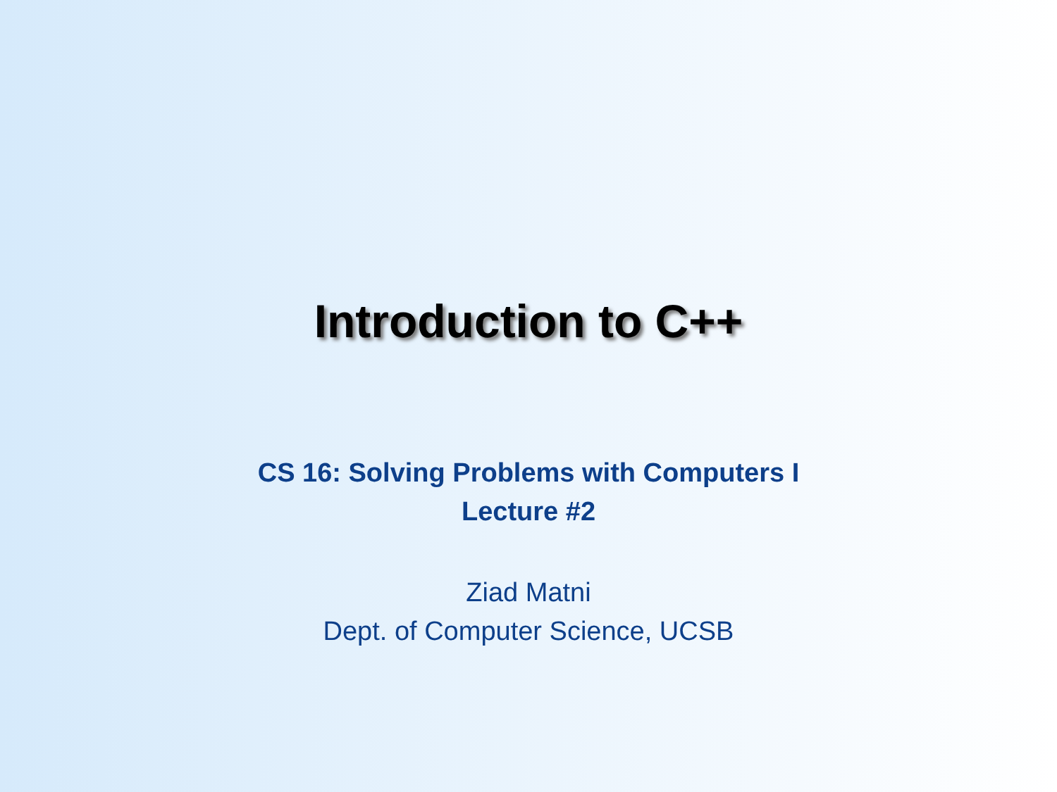Introduction to C++
CS 16: Solving Problems with Computers I
Lecture #2
Ziad Matni
Dept. of Computer Science, UCSB